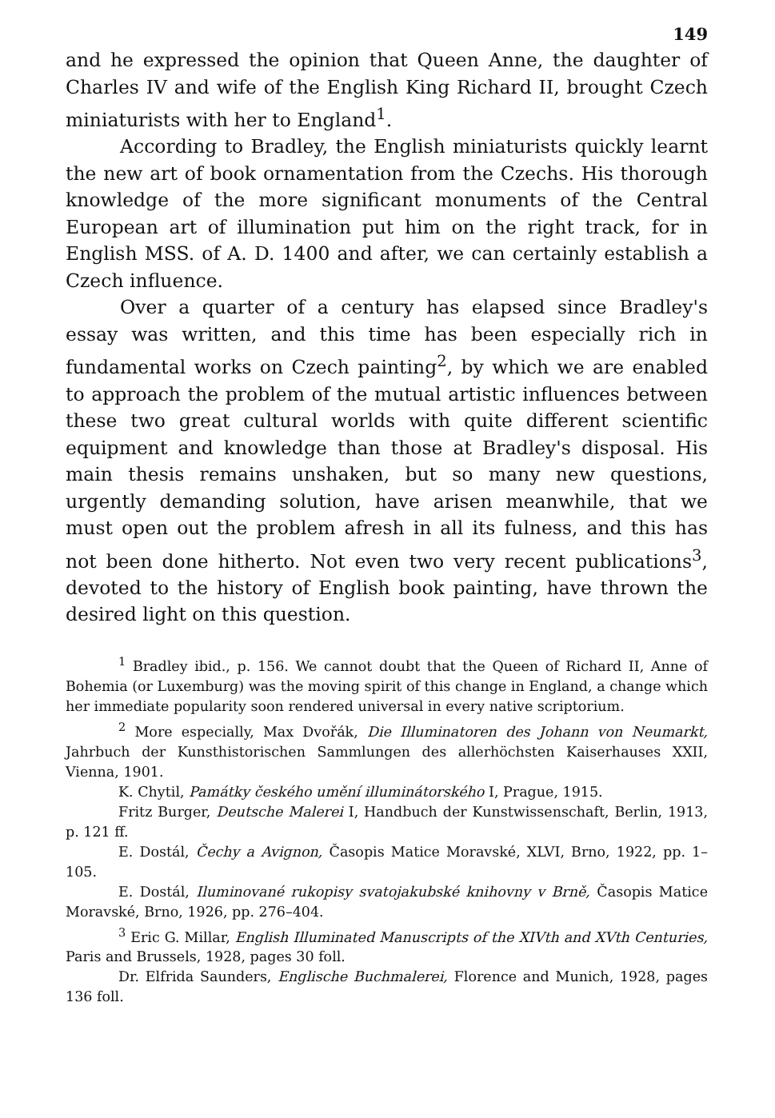149
and he expressed the opinion that Queen Anne, the daughter of Charles IV and wife of the English King Richard II, brought Czech miniaturists with her to England<sup>1</sup>.
According to Bradley, the English miniaturists quickly learnt the new art of book ornamentation from the Czechs. His thorough knowledge of the more significant monuments of the Central European art of illumination put him on the right track, for in English MSS. of A. D. 1400 and after, we can certainly establish a Czech influence.
Over a quarter of a century has elapsed since Bradley's essay was written, and this time has been especially rich in fundamental works on Czech painting<sup>2</sup>, by which we are enabled to approach the problem of the mutual artistic influences between these two great cultural worlds with quite different scientific equipment and knowledge than those at Bradley's disposal. His main thesis remains unshaken, but so many new questions, urgently demanding solution, have arisen meanwhile, that we must open out the problem afresh in all its fulness, and this has not been done hitherto. Not even two very recent publications<sup>3</sup>, devoted to the history of English book painting, have thrown the desired light on this question.
<sup>1</sup> Bradley ibid., p. 156. We cannot doubt that the Queen of Richard II, Anne of Bohemia (or Luxemburg) was the moving spirit of this change in England, a change which her immediate popularity soon rendered universal in every native scriptorium.
<sup>2</sup> More especially, Max Dvořák, Die Illuminatoren des Johann von Neumarkt, Jahrbuch der Kunsthistorischen Sammlungen des allerhöchsten Kaiserhauses XXII, Vienna, 1901.
K. Chytil, Památky českého umění illuminátorského I, Prague, 1915.
Fritz Burger, Deutsche Malerei I, Handbuch der Kunstwissenschaft, Berlin, 1913, p. 121 ff.
E. Dostál, Čechy a Avignon, Časopis Matice Moravské, XLVI, Brno, 1922, pp. 1–105.
E. Dostál, Iluminované rukopisy svatojakubské knihovny v Brně, Časopis Matice Moravské, Brno, 1926, pp. 276–404.
<sup>3</sup> Eric G. Millar, English Illuminated Manuscripts of the XIVth and XVth Centuries, Paris and Brussels, 1928, pages 30 foll.
Dr. Elfrida Saunders, Englische Buchmalerei, Florence and Munich, 1928, pages 136 foll.